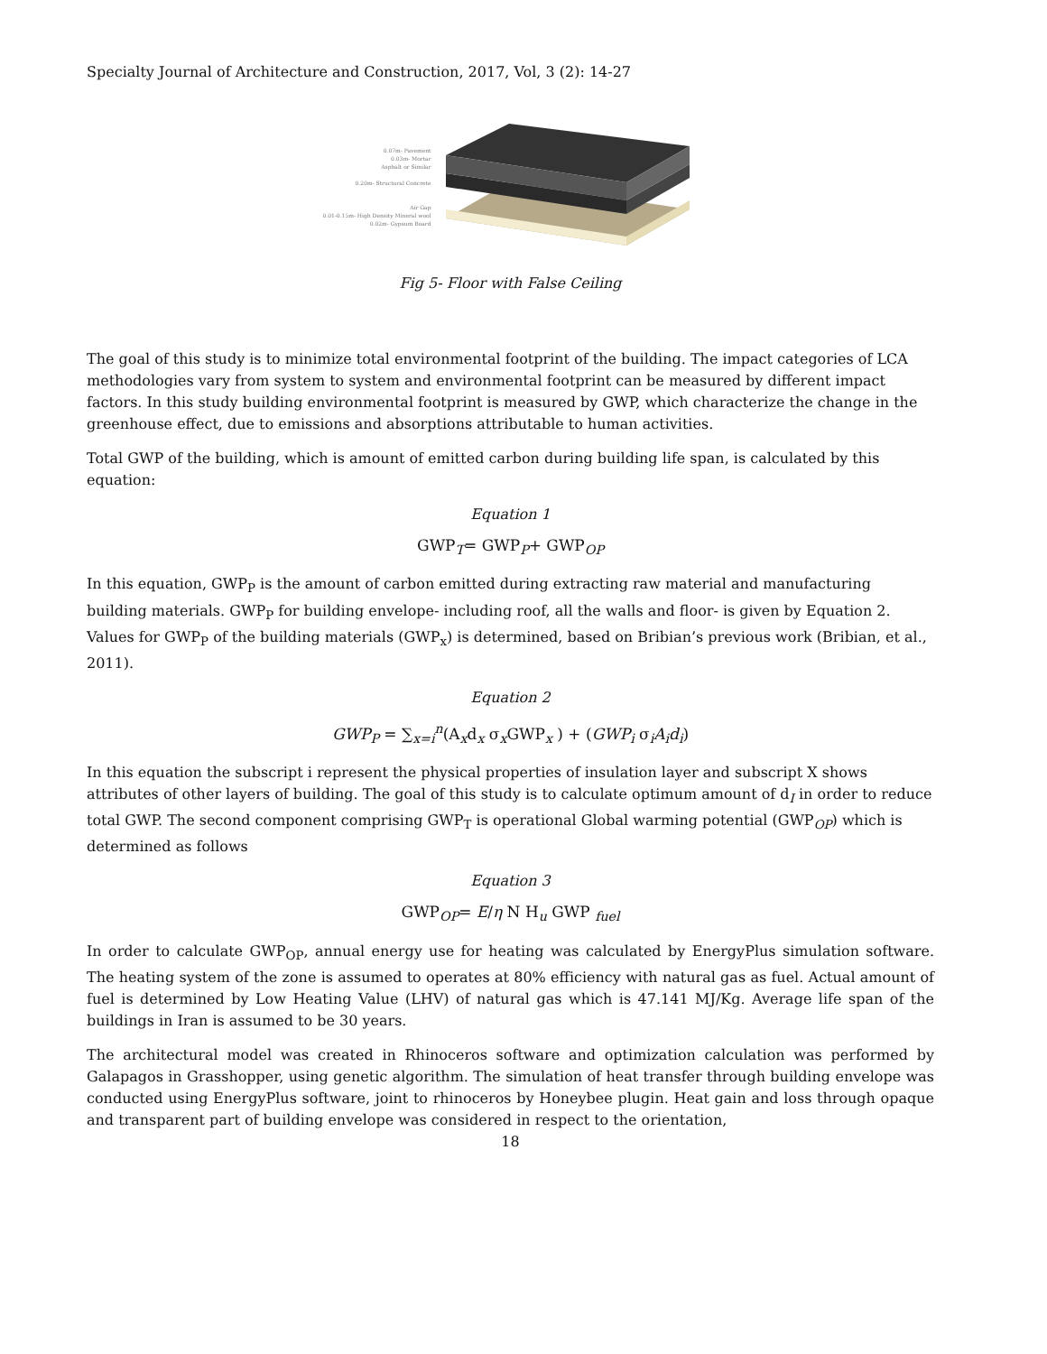Specialty Journal of Architecture and Construction, 2017, Vol, 3 (2): 14-27
0.07m- Pavement
0.03m- Mortar
Asphalt or Similar
0.20m- Structural Concrete
Air Gap
0.01-0.15m- High Density Mineral wool
0.02m- Gypsum Board
Fig 5- Floor with False Ceiling
The goal of this study is to minimize total environmental footprint of the building. The impact categories of LCA methodologies vary from system to system and environmental footprint can be measured by different impact factors. In this study building environmental footprint is measured by GWP, which characterize the change in the greenhouse effect, due to emissions and absorptions attributable to human activities.
Total GWP of the building, which is amount of emitted carbon during building life span, is calculated by this equation:
Equation 1
GWP<sub>T</sub>= GWP<sub>P</sub>+ GWP<sub>OP</sub>
In this equation, GWP<sub>P</sub> is the amount of carbon emitted during extracting raw material and manufacturing building materials. GWP<sub>P</sub> for building envelope- including roof, all the walls and floor- is given by Equation 2. Values for GWP<sub>P</sub> of the building materials (GWP<sub>x</sub>) is determined, based on Bribian’s previous work (Bribian, et al., 2011).
Equation 2
GWP<sub>P</sub> = ∑<sub>x=i</sub><sup>n</sup>(A<sub>x</sub>d<sub>x</sub> σ<sub>x</sub>GWP<sub>x</sub> ) + (GWP<sub>i</sub> σ<sub>i</sub>A<sub>i</sub>d<sub>i</sub>)
In this equation the subscript i represent the physical properties of insulation layer and subscript X shows attributes of other layers of building. The goal of this study is to calculate optimum amount of d<sub>I</sub> in order to reduce total GWP. The second component comprising GWP<sub>T</sub> is operational Global warming potential (GWP<sub>OP</sub>) which is determined as follows
Equation 3
GWP<sub>OP</sub>= E/η N H<sub>u</sub> GWP <sub>fuel</sub>
In order to calculate GWP<sub>OP</sub>, annual energy use for heating was calculated by EnergyPlus simulation software. The heating system of the zone is assumed to operates at 80% efficiency with natural gas as fuel. Actual amount of fuel is determined by Low Heating Value (LHV) of natural gas which is 47.141 MJ/Kg. Average life span of the buildings in Iran is assumed to be 30 years.
The architectural model was created in Rhinoceros software and optimization calculation was performed by Galapagos in Grasshopper, using genetic algorithm. The simulation of heat transfer through building envelope was conducted using EnergyPlus software, joint to rhinoceros by Honeybee plugin. Heat gain and loss through opaque and transparent part of building envelope was considered in respect to the orientation,
18